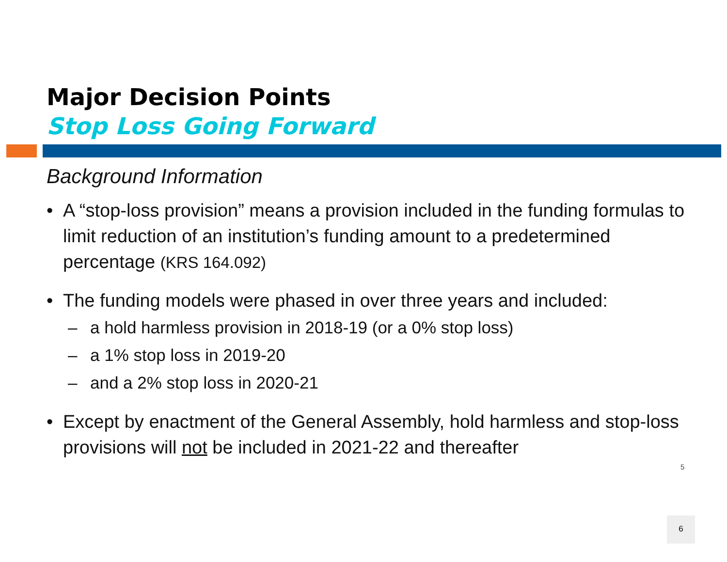Major Decision Points
Stop Loss Going Forward
Background Information
• A “stop-loss provision” means a provision included in the funding formulas to limit reduction of an institution’s funding amount to a predetermined percentage (KRS 164.092)
• The funding models were phased in over three years and included:
– a hold harmless provision in 2018-19 (or a 0% stop loss)
– a 1% stop loss in 2019-20
– and a 2% stop loss in 2020-21
• Except by enactment of the General Assembly, hold harmless and stop-loss provisions will not be included in 2021-22 and thereafter
5
6